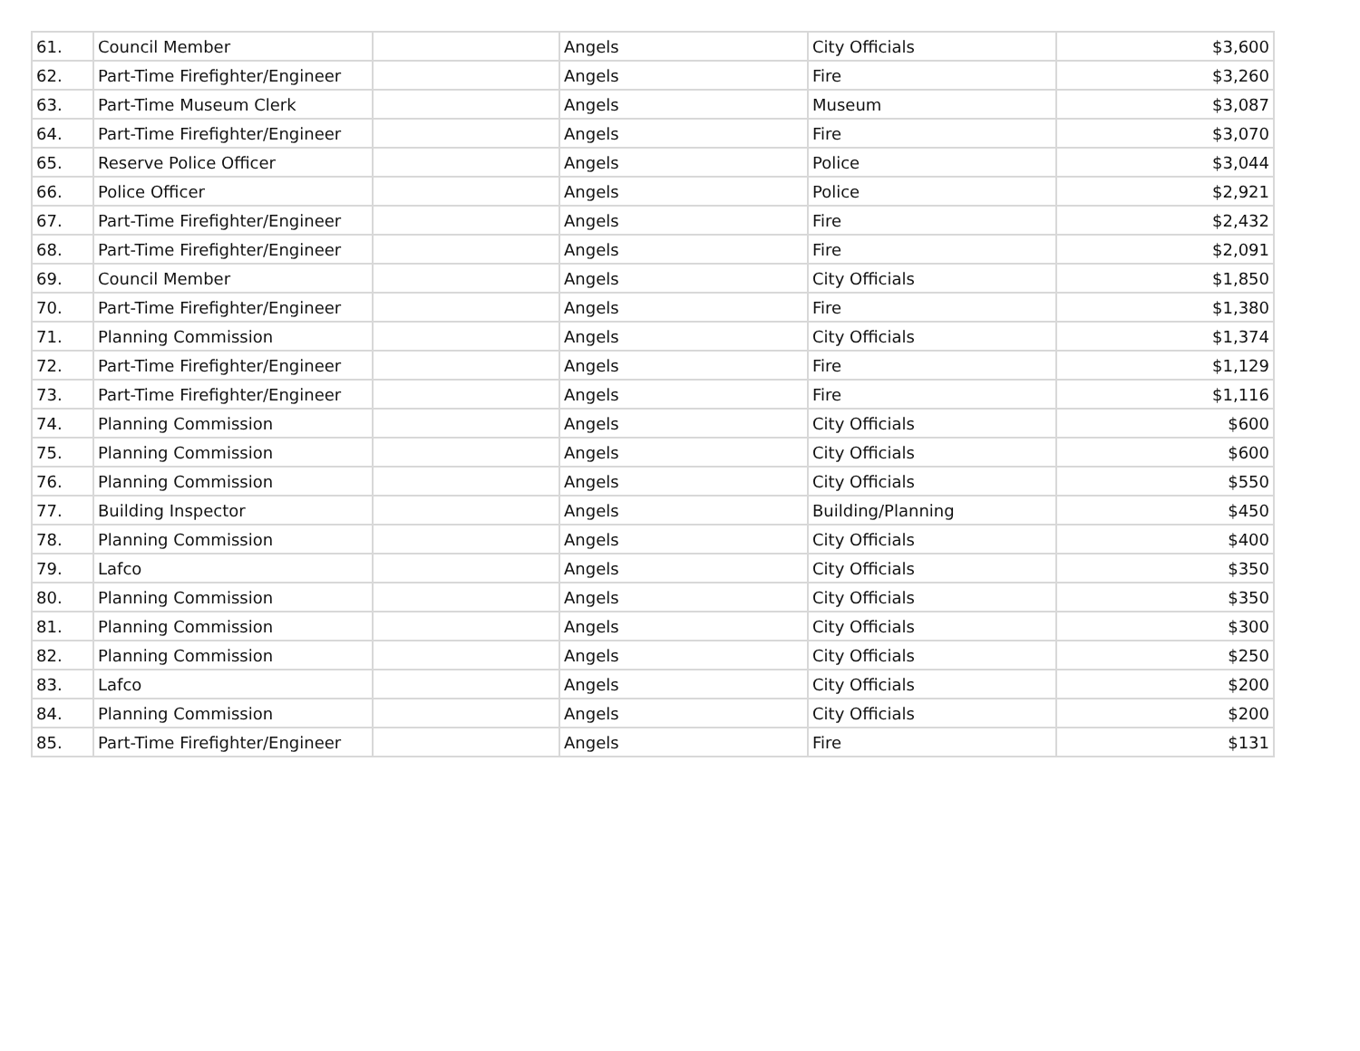| 61. | Council Member | | Angels | City Officials | $3,600 |
| 62. | Part-Time Firefighter/Engineer | | Angels | Fire | $3,260 |
| 63. | Part-Time Museum Clerk | | Angels | Museum | $3,087 |
| 64. | Part-Time Firefighter/Engineer | | Angels | Fire | $3,070 |
| 65. | Reserve Police Officer | | Angels | Police | $3,044 |
| 66. | Police Officer | | Angels | Police | $2,921 |
| 67. | Part-Time Firefighter/Engineer | | Angels | Fire | $2,432 |
| 68. | Part-Time Firefighter/Engineer | | Angels | Fire | $2,091 |
| 69. | Council Member | | Angels | City Officials | $1,850 |
| 70. | Part-Time Firefighter/Engineer | | Angels | Fire | $1,380 |
| 71. | Planning Commission | | Angels | City Officials | $1,374 |
| 72. | Part-Time Firefighter/Engineer | | Angels | Fire | $1,129 |
| 73. | Part-Time Firefighter/Engineer | | Angels | Fire | $1,116 |
| 74. | Planning Commission | | Angels | City Officials | $600 |
| 75. | Planning Commission | | Angels | City Officials | $600 |
| 76. | Planning Commission | | Angels | City Officials | $550 |
| 77. | Building Inspector | | Angels | Building/Planning | $450 |
| 78. | Planning Commission | | Angels | City Officials | $400 |
| 79. | Lafco | | Angels | City Officials | $350 |
| 80. | Planning Commission | | Angels | City Officials | $350 |
| 81. | Planning Commission | | Angels | City Officials | $300 |
| 82. | Planning Commission | | Angels | City Officials | $250 |
| 83. | Lafco | | Angels | City Officials | $200 |
| 84. | Planning Commission | | Angels | City Officials | $200 |
| 85. | Part-Time Firefighter/Engineer | | Angels | Fire | $131 |